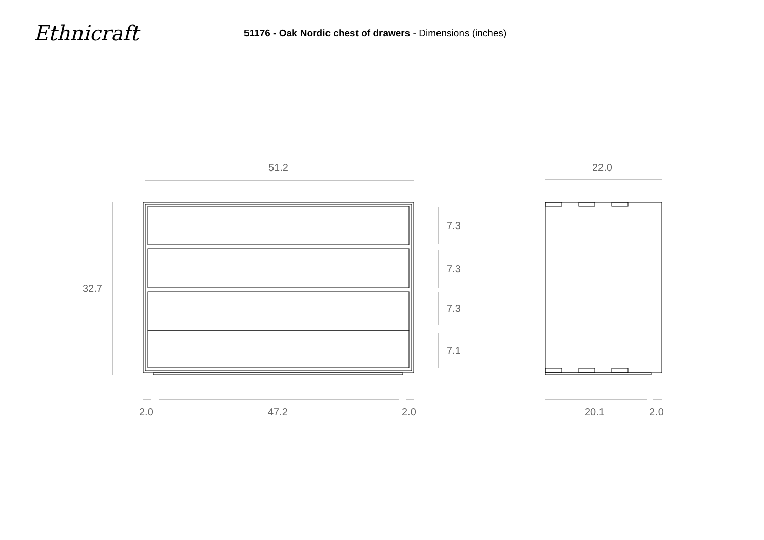Ethnicraft
51176 - Oak Nordic chest of drawers - Dimensions (inches)
51.2 22.0
32.7
7.3
7.3
7.3
7.1
2.0 47.2 2.0 20.1 2.0